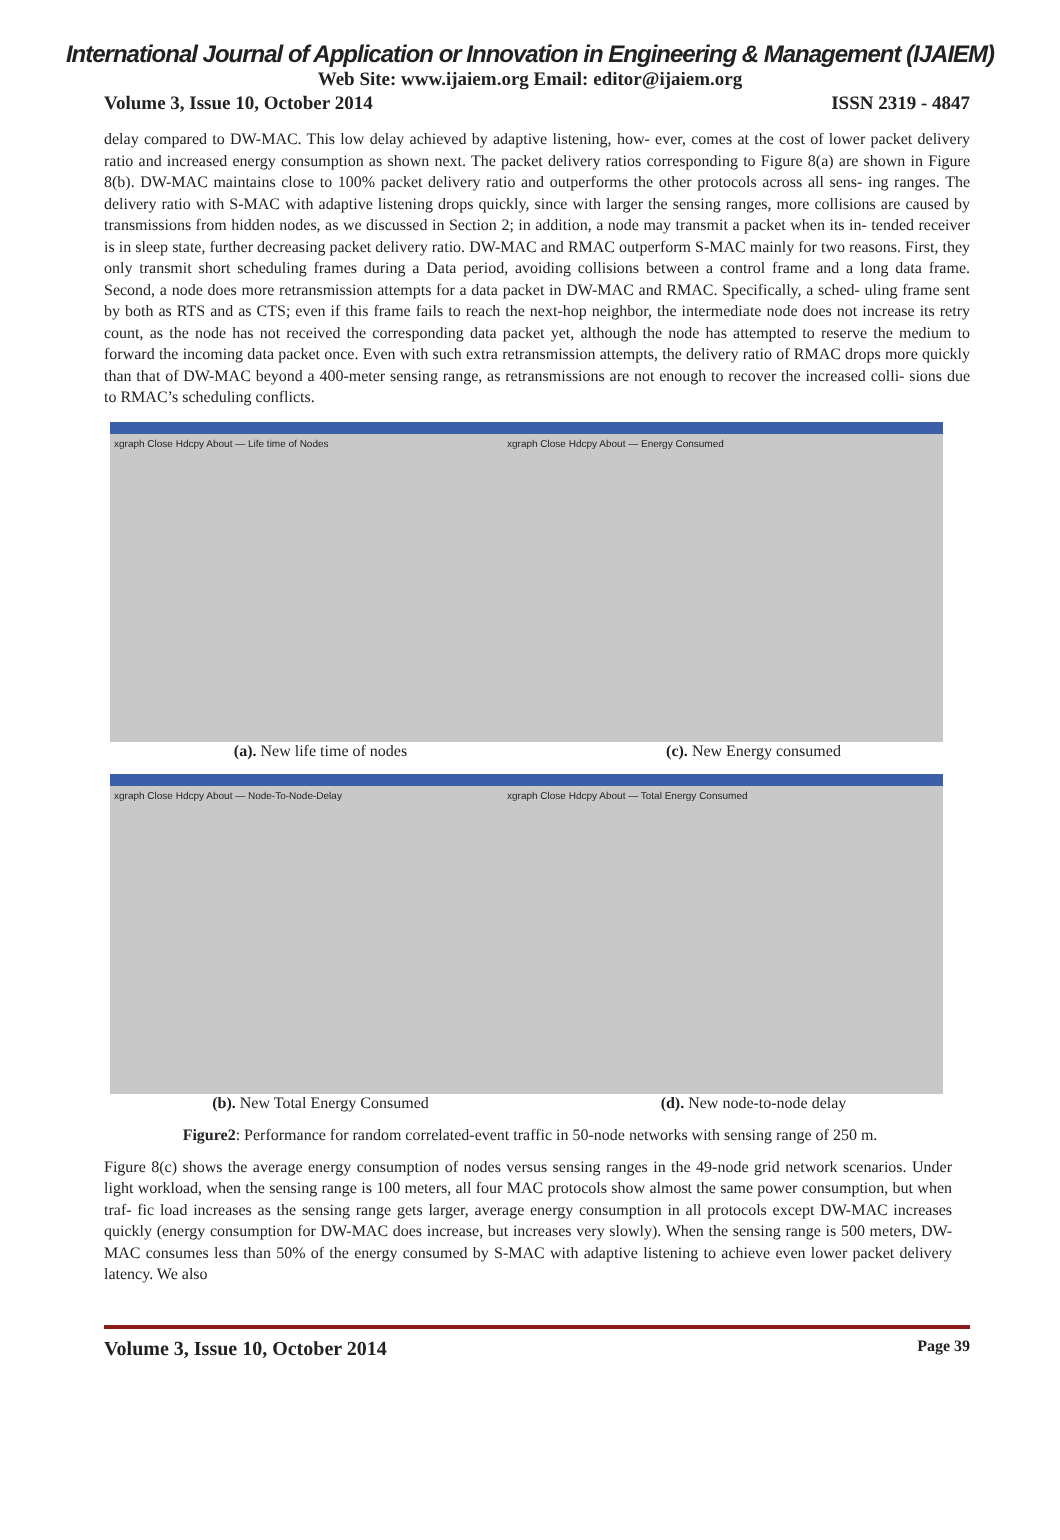International Journal of Application or Innovation in Engineering & Management (IJAIEM)
Web Site: www.ijaiem.org Email: editor@ijaiem.org
Volume 3, Issue 10, October 2014 ISSN 2319 - 4847
delay compared to DW-MAC. This low delay achieved by adaptive listening, how- ever, comes at the cost of lower packet delivery ratio and increased energy consumption as shown next. The packet delivery ratios corresponding to Figure 8(a) are shown in Figure 8(b). DW-MAC maintains close to 100% packet delivery ratio and outperforms the other protocols across all sens- ing ranges. The delivery ratio with S-MAC with adaptive listening drops quickly, since with larger the sensing ranges, more collisions are caused by transmissions from hidden nodes, as we discussed in Section 2; in addition, a node may transmit a packet when its in- tended receiver is in sleep state, further decreasing packet delivery ratio. DW-MAC and RMAC outperform S-MAC mainly for two reasons. First, they only transmit short scheduling frames during a Data period, avoiding collisions between a control frame and a long data frame. Second, a node does more retransmission attempts for a data packet in DW-MAC and RMAC. Specifically, a sched- uling frame sent by both as RTS and as CTS; even if this frame fails to reach the next-hop neighbor, the intermediate node does not increase its retry count, as the node has not received the corresponding data packet yet, although the node has attempted to reserve the medium to forward the incoming data packet once. Even with such extra retransmission attempts, the delivery ratio of RMAC drops more quickly than that of DW-MAC beyond a 400-meter sensing range, as retransmissions are not enough to recover the increased colli- sions due to RMAC’s scheduling conflicts.
xgraph Close Hdcpy About — Life time of Nodes
xgraph Close Hdcpy About — Energy Consumed
(a). New life time of nodes
(c). New Energy consumed
xgraph Close Hdcpy About — Node-To-Node-Delay
xgraph Close Hdcpy About — Total Energy Consumed
(b). New Total Energy Consumed
(d). New node-to-node delay
Figure2: Performance for random correlated-event traffic in 50-node networks with sensing range of 250 m.
Figure 8(c) shows the average energy consumption of nodes versus sensing ranges in the 49-node grid network scenarios. Under light workload, when the sensing range is 100 meters, all four MAC protocols show almost the same power consumption, but when traf- fic load increases as the sensing range gets larger, average energy consumption in all protocols except DW-MAC increases quickly (energy consumption for DW-MAC does increase, but increases very slowly). When the sensing range is 500 meters, DW-MAC consumes less than 50% of the energy consumed by S-MAC with adaptive listening to achieve even lower packet delivery latency. We also
Volume 3, Issue 10, October 2014 Page 39